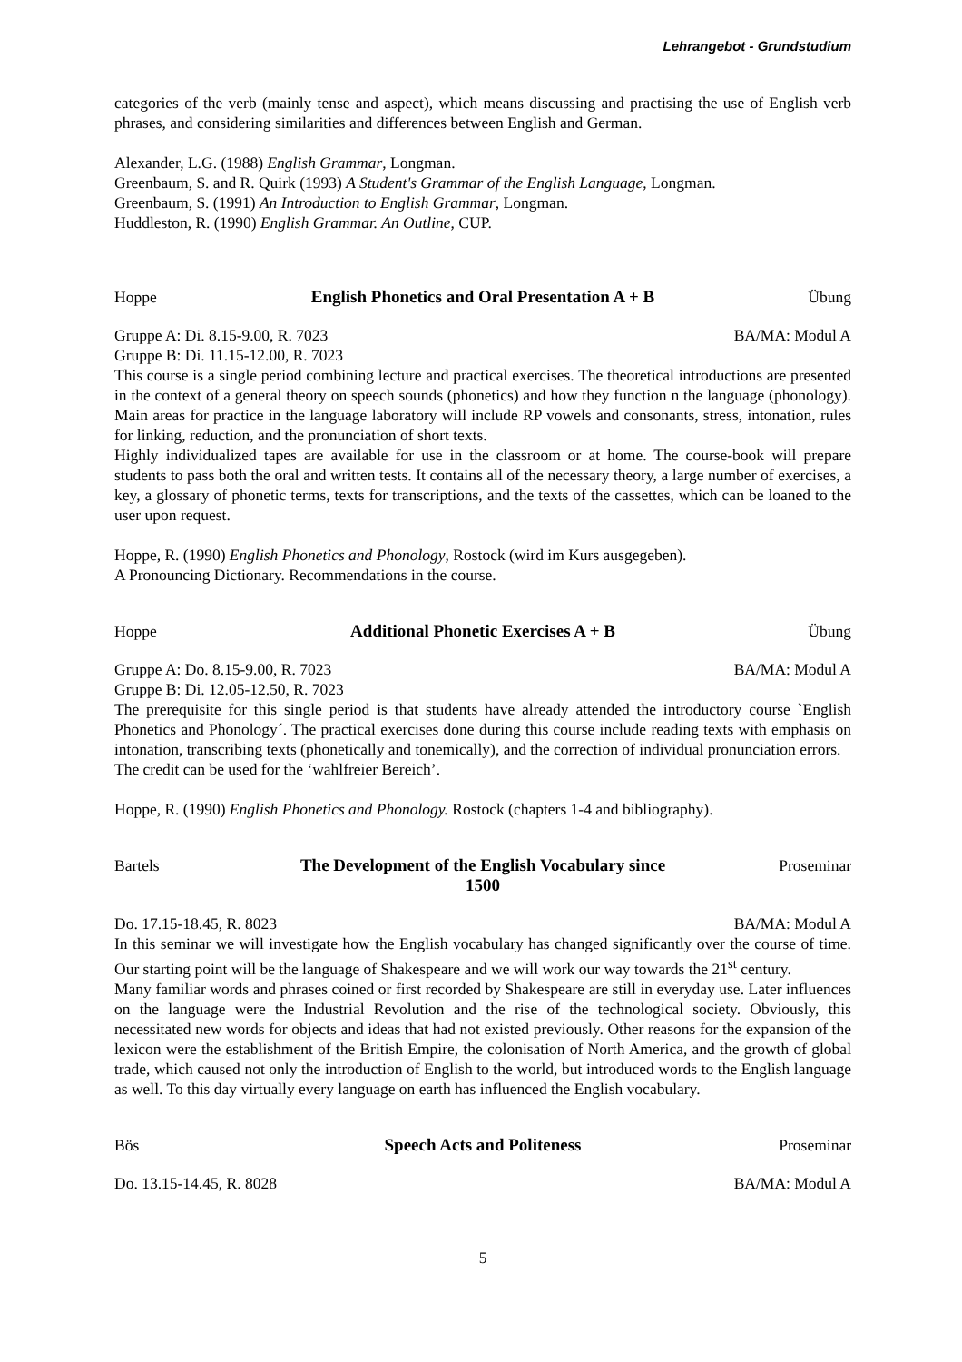Lehrangebot - Grundstudium
categories of the verb (mainly tense and aspect), which means discussing and practising the use of English verb phrases, and considering similarities and differences between English and German.
Alexander, L.G. (1988) English Grammar, Longman.
Greenbaum, S. and R. Quirk (1993) A Student's Grammar of the English Language, Longman.
Greenbaum, S. (1991) An Introduction to English Grammar, Longman.
Huddleston, R. (1990) English Grammar. An Outline, CUP.
Hoppe English Phonetics and Oral Presentation A + B Übung
Gruppe A: Di. 8.15-9.00, R. 7023 BA/MA: Modul A
Gruppe B: Di. 11.15-12.00, R. 7023
This course is a single period combining lecture and practical exercises. The theoretical introductions are presented in the context of a general theory on speech sounds (phonetics) and how they function n the language (phonology). Main areas for practice in the language laboratory will include RP vowels and consonants, stress, intonation, rules for linking, reduction, and the pronunciation of short texts.
Highly individualized tapes are available for use in the classroom or at home. The course-book will prepare students to pass both the oral and written tests. It contains all of the necessary theory, a large number of exercises, a key, a glossary of phonetic terms, texts for transcriptions, and the texts of the cassettes, which can be loaned to the user upon request.
Hoppe, R. (1990) English Phonetics and Phonology, Rostock (wird im Kurs ausgegeben).
A Pronouncing Dictionary. Recommendations in the course.
Hoppe Additional Phonetic Exercises A + B Übung
Gruppe A: Do. 8.15-9.00, R. 7023 BA/MA: Modul A
Gruppe B: Di. 12.05-12.50, R. 7023
The prerequisite for this single period is that students have already attended the introductory course `English Phonetics and Phonology´. The practical exercises done during this course include reading texts with emphasis on intonation, transcribing texts (phonetically and tonemically), and the correction of individual pronunciation errors.
The credit can be used for the ‘wahlfreier Bereich’.
Hoppe, R. (1990) English Phonetics and Phonology. Rostock (chapters 1-4 and bibliography).
Bartels The Development of the English Vocabulary since
1500 Proseminar
Do. 17.15-18.45, R. 8023 BA/MA: Modul A
In this seminar we will investigate how the English vocabulary has changed significantly over the course of time. Our starting point will be the language of Shakespeare and we will work our way towards the 21<sup>st</sup> century.
Many familiar words and phrases coined or first recorded by Shakespeare are still in everyday use. Later influences on the language were the Industrial Revolution and the rise of the technological society. Obviously, this necessitated new words for objects and ideas that had not existed previously. Other reasons for the expansion of the lexicon were the establishment of the British Empire, the colonisation of North America, and the growth of global trade, which caused not only the introduction of English to the world, but introduced words to the English language as well. To this day virtually every language on earth has influenced the English vocabulary.
Bös Speech Acts and Politeness Proseminar
Do. 13.15-14.45, R. 8028 BA/MA: Modul A
5